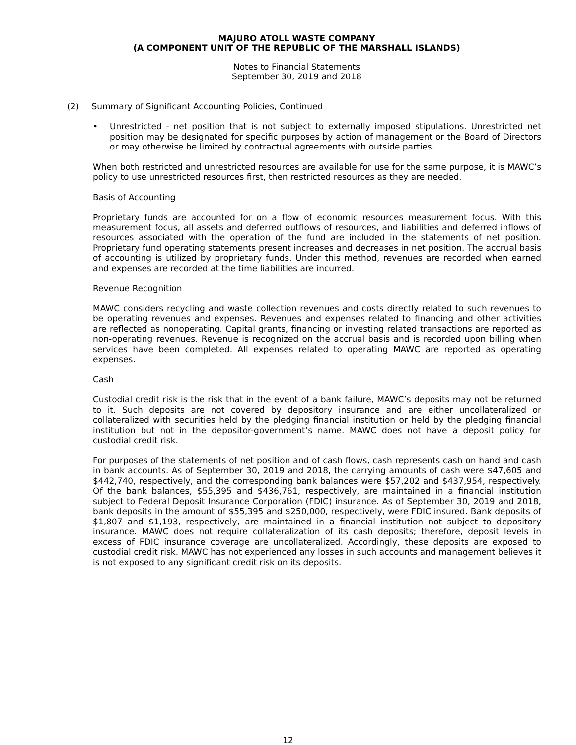MAJURO ATOLL WASTE COMPANY
(A COMPONENT UNIT OF THE REPUBLIC OF THE MARSHALL ISLANDS)
Notes to Financial Statements
September 30, 2019 and 2018
(2) Summary of Significant Accounting Policies, Continued
• Unrestricted - net position that is not subject to externally imposed stipulations. Unrestricted net position may be designated for specific purposes by action of management or the Board of Directors or may otherwise be limited by contractual agreements with outside parties.
When both restricted and unrestricted resources are available for use for the same purpose, it is MAWC’s policy to use unrestricted resources first, then restricted resources as they are needed.
Basis of Accounting
Proprietary funds are accounted for on a flow of economic resources measurement focus. With this measurement focus, all assets and deferred outflows of resources, and liabilities and deferred inflows of resources associated with the operation of the fund are included in the statements of net position. Proprietary fund operating statements present increases and decreases in net position. The accrual basis of accounting is utilized by proprietary funds. Under this method, revenues are recorded when earned and expenses are recorded at the time liabilities are incurred.
Revenue Recognition
MAWC considers recycling and waste collection revenues and costs directly related to such revenues to be operating revenues and expenses. Revenues and expenses related to financing and other activities are reflected as nonoperating. Capital grants, financing or investing related transactions are reported as non-operating revenues. Revenue is recognized on the accrual basis and is recorded upon billing when services have been completed. All expenses related to operating MAWC are reported as operating expenses.
Cash
Custodial credit risk is the risk that in the event of a bank failure, MAWC’s deposits may not be returned to it. Such deposits are not covered by depository insurance and are either uncollateralized or collateralized with securities held by the pledging financial institution or held by the pledging financial institution but not in the depositor-government’s name. MAWC does not have a deposit policy for custodial credit risk.
For purposes of the statements of net position and of cash flows, cash represents cash on hand and cash in bank accounts. As of September 30, 2019 and 2018, the carrying amounts of cash were $47,605 and $442,740, respectively, and the corresponding bank balances were $57,202 and $437,954, respectively. Of the bank balances, $55,395 and $436,761, respectively, are maintained in a financial institution subject to Federal Deposit Insurance Corporation (FDIC) insurance. As of September 30, 2019 and 2018, bank deposits in the amount of $55,395 and $250,000, respectively, were FDIC insured. Bank deposits of $1,807 and $1,193, respectively, are maintained in a financial institution not subject to depository insurance. MAWC does not require collateralization of its cash deposits; therefore, deposit levels in excess of FDIC insurance coverage are uncollateralized. Accordingly, these deposits are exposed to custodial credit risk. MAWC has not experienced any losses in such accounts and management believes it is not exposed to any significant credit risk on its deposits.
12